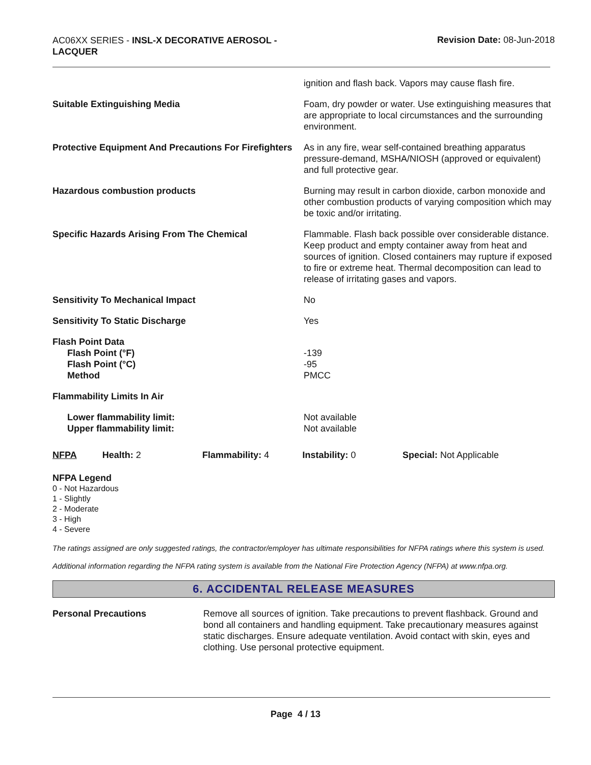AC06XX SERIES - INSL-X DECORATIVE AEROSOL - LACQUER
Revision Date: 08-Jun-2018
| | ignition and flash back. Vapors may cause flash fire. |
| Suitable Extinguishing Media | Foam, dry powder or water. Use extinguishing measures that are appropriate to local circumstances and the surrounding environment. |
| Protective Equipment And Precautions For Firefighters | As in any fire, wear self-contained breathing apparatus pressure-demand, MSHA/NIOSH (approved or equivalent) and full protective gear. |
| Hazardous combustion products | Burning may result in carbon dioxide, carbon monoxide and other combustion products of varying composition which may be toxic and/or irritating. |
| Specific Hazards Arising From The Chemical | Flammable. Flash back possible over considerable distance. Keep product and empty container away from heat and sources of ignition. Closed containers may rupture if exposed to fire or extreme heat. Thermal decomposition can lead to release of irritating gases and vapors. |
| Sensitivity To Mechanical Impact | No |
| Sensitivity To Static Discharge | Yes |
| Flash Point Data Flash Point (°F) Flash Point (°C) Method | -139 -95 PMCC |
| Flammability Limits In Air | |
| Lower flammability limit: Upper flammability limit: | Not available Not available |
NFPA Health: 2 Flammability: 4 Instability: 0 Special: Not Applicable
NFPA Legend
0 - Not Hazardous
1 - Slightly
2 - Moderate
3 - High
4 - Severe
The ratings assigned are only suggested ratings, the contractor/employer has ultimate responsibilities for NFPA ratings where this system is used.
Additional information regarding the NFPA rating system is available from the National Fire Protection Agency (NFPA) at www.nfpa.org.
6. ACCIDENTAL RELEASE MEASURES
Personal Precautions Remove all sources of ignition. Take precautions to prevent flashback. Ground and bond all containers and handling equipment. Take precautionary measures against static discharges. Ensure adequate ventilation. Avoid contact with skin, eyes and clothing. Use personal protective equipment.
Page 4 / 13